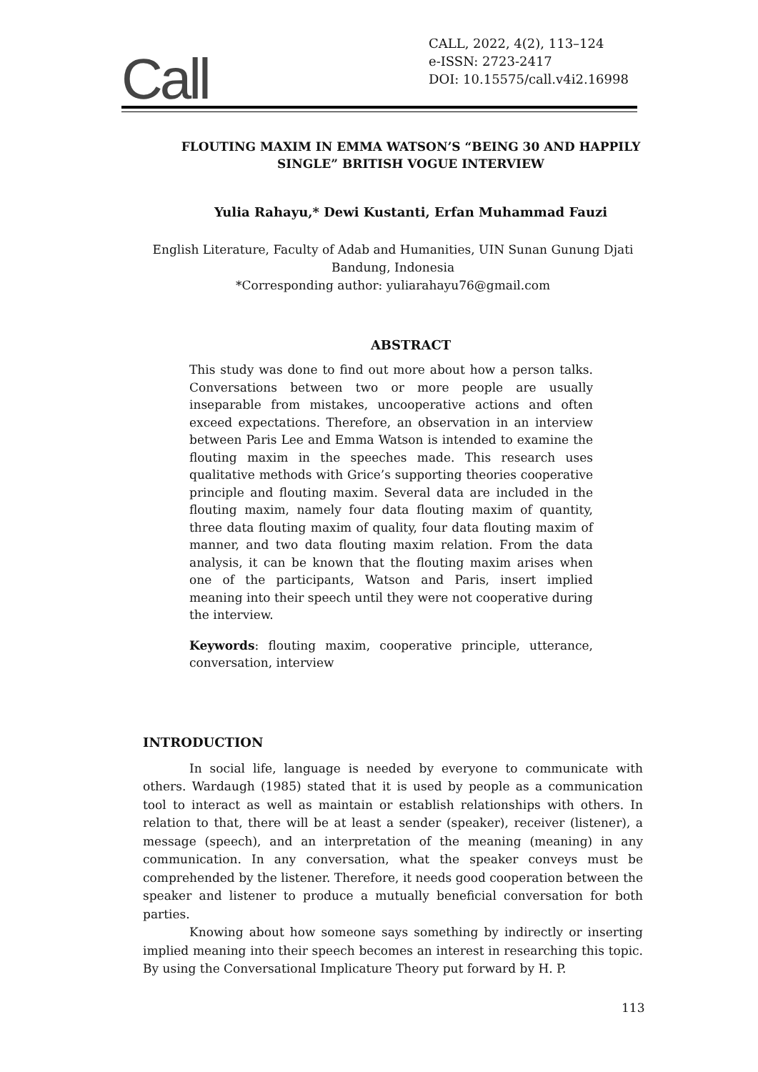Call
CALL, 2022, 4(2), 113–124
e-ISSN: 2723-2417
DOI: 10.15575/call.v4i2.16998
FLOUTING MAXIM IN EMMA WATSON’S “BEING 30 AND HAPPILY SINGLE” BRITISH VOGUE INTERVIEW
Yulia Rahayu,* Dewi Kustanti, Erfan Muhammad Fauzi
English Literature, Faculty of Adab and Humanities, UIN Sunan Gunung Djati Bandung, Indonesia
*Corresponding author: yuliarahayu76@gmail.com
ABSTRACT
This study was done to find out more about how a person talks. Conversations between two or more people are usually inseparable from mistakes, uncooperative actions and often exceed expectations. Therefore, an observation in an interview between Paris Lee and Emma Watson is intended to examine the flouting maxim in the speeches made. This research uses qualitative methods with Grice’s supporting theories cooperative principle and flouting maxim. Several data are included in the flouting maxim, namely four data flouting maxim of quantity, three data flouting maxim of quality, four data flouting maxim of manner, and two data flouting maxim relation. From the data analysis, it can be known that the flouting maxim arises when one of the participants, Watson and Paris, insert implied meaning into their speech until they were not cooperative during the interview.
Keywords: flouting maxim, cooperative principle, utterance, conversation, interview
INTRODUCTION
In social life, language is needed by everyone to communicate with others. Wardaugh (1985) stated that it is used by people as a communication tool to interact as well as maintain or establish relationships with others. In relation to that, there will be at least a sender (speaker), receiver (listener), a message (speech), and an interpretation of the meaning (meaning) in any communication. In any conversation, what the speaker conveys must be comprehended by the listener. Therefore, it needs good cooperation between the speaker and listener to produce a mutually beneficial conversation for both parties.
Knowing about how someone says something by indirectly or inserting implied meaning into their speech becomes an interest in researching this topic. By using the Conversational Implicature Theory put forward by H. P.
113